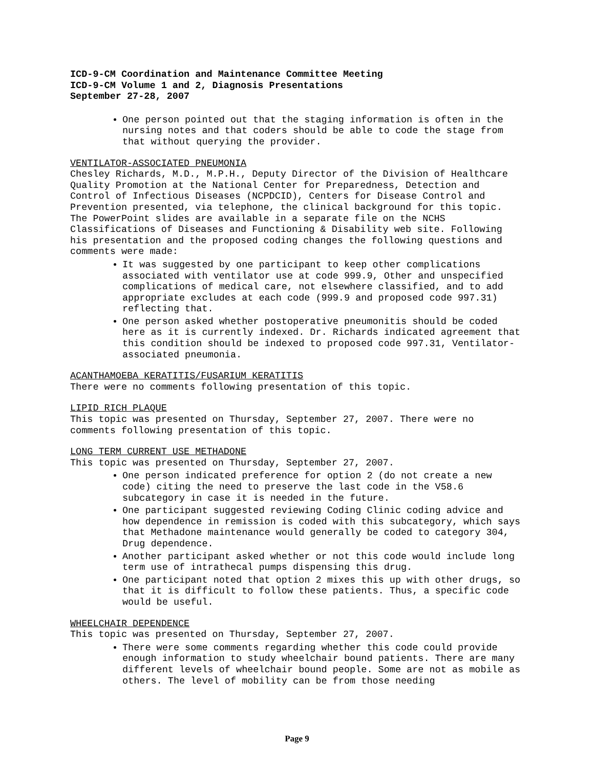ICD-9-CM Coordination and Maintenance Committee Meeting
ICD-9-CM Volume 1 and 2, Diagnosis Presentations
September 27-28, 2007
One person pointed out that the staging information is often in the nursing notes and that coders should be able to code the stage from that without querying the provider.
VENTILATOR-ASSOCIATED PNEUMONIA
Chesley Richards, M.D., M.P.H., Deputy Director of the Division of Healthcare Quality Promotion at the National Center for Preparedness, Detection and Control of Infectious Diseases (NCPDCID), Centers for Disease Control and Prevention presented, via telephone, the clinical background for this topic. The PowerPoint slides are available in a separate file on the NCHS Classifications of Diseases and Functioning & Disability web site. Following his presentation and the proposed coding changes the following questions and comments were made:
It was suggested by one participant to keep other complications associated with ventilator use at code 999.9, Other and unspecified complications of medical care, not elsewhere classified, and to add appropriate excludes at each code (999.9 and proposed code 997.31) reflecting that.
One person asked whether postoperative pneumonitis should be coded here as it is currently indexed. Dr. Richards indicated agreement that this condition should be indexed to proposed code 997.31, Ventilator-associated pneumonia.
ACANTHAMOEBA KERATITIS/FUSARIUM KERATITIS
There were no comments following presentation of this topic.
LIPID RICH PLAQUE
This topic was presented on Thursday, September 27, 2007. There were no comments following presentation of this topic.
LONG TERM CURRENT USE METHADONE
This topic was presented on Thursday, September 27, 2007.
One person indicated preference for option 2 (do not create a new code) citing the need to preserve the last code in the V58.6 subcategory in case it is needed in the future.
One participant suggested reviewing Coding Clinic coding advice and how dependence in remission is coded with this subcategory, which says that Methadone maintenance would generally be coded to category 304, Drug dependence.
Another participant asked whether or not this code would include long term use of intrathecal pumps dispensing this drug.
One participant noted that option 2 mixes this up with other drugs, so that it is difficult to follow these patients. Thus, a specific code would be useful.
WHEELCHAIR DEPENDENCE
This topic was presented on Thursday, September 27, 2007.
There were some comments regarding whether this code could provide enough information to study wheelchair bound patients. There are many different levels of wheelchair bound people. Some are not as mobile as others. The level of mobility can be from those needing
Page 9